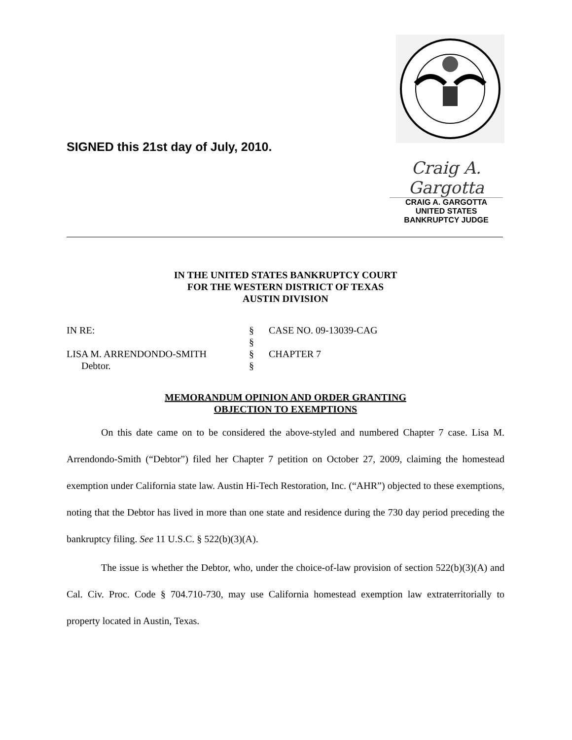SIGNED this 21st day of July, 2010.
Craig A. Gargotta
CRAIG A. GARGOTTA
UNITED STATES BANKRUPTCY JUDGE
IN THE UNITED STATES BANKRUPTCY COURT
FOR THE WESTERN DISTRICT OF TEXAS
AUSTIN DIVISION
IN RE:
§
CASE NO. 09-13039-CAG
§
LISA M. ARRENDONDO-SMITH
§
CHAPTER 7
Debtor.
§
MEMORANDUM OPINION AND ORDER GRANTING
OBJECTION TO EXEMPTIONS
On this date came on to be considered the above-styled and numbered Chapter 7 case. Lisa M. Arrendondo-Smith (“Debtor”) filed her Chapter 7 petition on October 27, 2009, claiming the homestead exemption under California state law. Austin Hi-Tech Restoration, Inc. (“AHR”) objected to these exemptions, noting that the Debtor has lived in more than one state and residence during the 730 day period preceding the bankruptcy filing. See 11 U.S.C. § 522(b)(3)(A).
The issue is whether the Debtor, who, under the choice-of-law provision of section 522(b)(3)(A) and Cal. Civ. Proc. Code § 704.710-730, may use California homestead exemption law extraterritorially to property located in Austin, Texas.